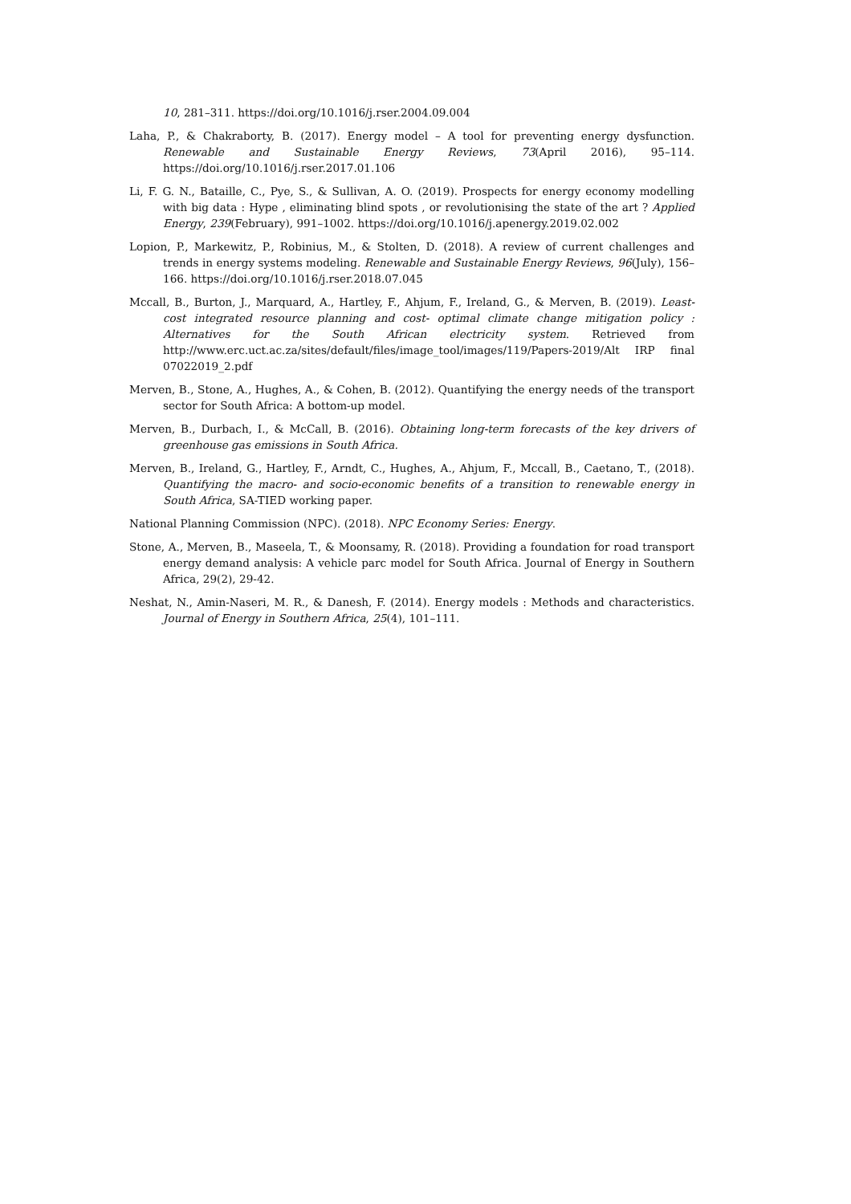10, 281–311. https://doi.org/10.1016/j.rser.2004.09.004
Laha, P., & Chakraborty, B. (2017). Energy model – A tool for preventing energy dysfunction. Renewable and Sustainable Energy Reviews, 73(April 2016), 95–114. https://doi.org/10.1016/j.rser.2017.01.106
Li, F. G. N., Bataille, C., Pye, S., & Sullivan, A. O. (2019). Prospects for energy economy modelling with big data : Hype , eliminating blind spots , or revolutionising the state of the art ? Applied Energy, 239(February), 991–1002. https://doi.org/10.1016/j.apenergy.2019.02.002
Lopion, P., Markewitz, P., Robinius, M., & Stolten, D. (2018). A review of current challenges and trends in energy systems modeling. Renewable and Sustainable Energy Reviews, 96(July), 156–166. https://doi.org/10.1016/j.rser.2018.07.045
Mccall, B., Burton, J., Marquard, A., Hartley, F., Ahjum, F., Ireland, G., & Merven, B. (2019). Least-cost integrated resource planning and cost- optimal climate change mitigation policy : Alternatives for the South African electricity system. Retrieved from http://www.erc.uct.ac.za/sites/default/files/image_tool/images/119/Papers-2019/Alt IRP final 07022019_2.pdf
Merven, B., Stone, A., Hughes, A., & Cohen, B. (2012). Quantifying the energy needs of the transport sector for South Africa: A bottom-up model.
Merven, B., Durbach, I., & McCall, B. (2016). Obtaining long-term forecasts of the key drivers of greenhouse gas emissions in South Africa.
Merven, B., Ireland, G., Hartley, F., Arndt, C., Hughes, A., Ahjum, F., Mccall, B., Caetano, T., (2018). Quantifying the macro- and socio-economic benefits of a transition to renewable energy in South Africa, SA-TIED working paper.
National Planning Commission (NPC). (2018). NPC Economy Series: Energy.
Stone, A., Merven, B., Maseela, T., & Moonsamy, R. (2018). Providing a foundation for road transport energy demand analysis: A vehicle parc model for South Africa. Journal of Energy in Southern Africa, 29(2), 29-42.
Neshat, N., Amin-Naseri, M. R., & Danesh, F. (2014). Energy models : Methods and characteristics. Journal of Energy in Southern Africa, 25(4), 101–111.